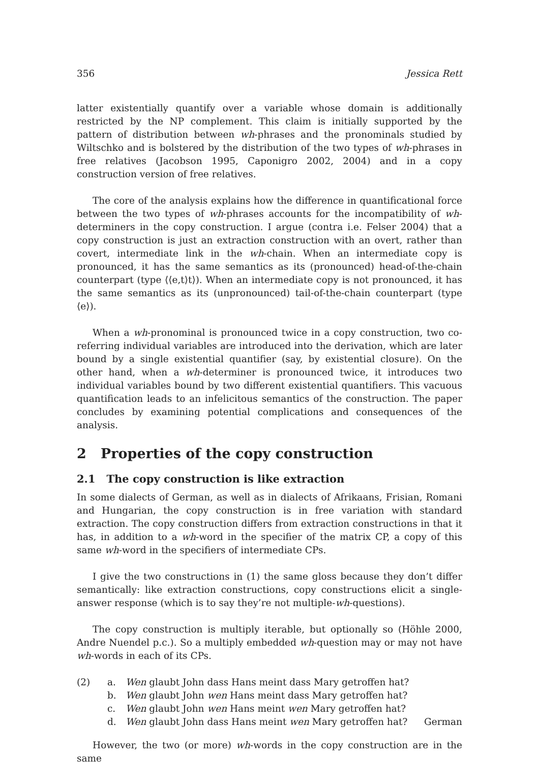356 Jessica Rett
latter existentially quantify over a variable whose domain is additionally restricted by the NP complement. This claim is initially supported by the pattern of distribution between wh-phrases and the pronominals studied by Wiltschko and is bolstered by the distribution of the two types of wh-phrases in free relatives (Jacobson 1995, Caponigro 2002, 2004) and in a copy construction version of free relatives.
The core of the analysis explains how the difference in quantificational force between the two types of wh-phrases accounts for the incompatibility of wh-determiners in the copy construction. I argue (contra i.e. Felser 2004) that a copy construction is just an extraction construction with an overt, rather than covert, intermediate link in the wh-chain. When an intermediate copy is pronounced, it has the same semantics as its (pronounced) head-of-the-chain counterpart (type ⟨⟨e,t⟩t⟩). When an intermediate copy is not pronounced, it has the same semantics as its (unpronounced) tail-of-the-chain counterpart (type ⟨e⟩).
When a wh-pronominal is pronounced twice in a copy construction, two co-referring individual variables are introduced into the derivation, which are later bound by a single existential quantifier (say, by existential closure). On the other hand, when a wh-determiner is pronounced twice, it introduces two individual variables bound by two different existential quantifiers. This vacuous quantification leads to an infelicitous semantics of the construction. The paper concludes by examining potential complications and consequences of the analysis.
2 Properties of the copy construction
2.1 The copy construction is like extraction
In some dialects of German, as well as in dialects of Afrikaans, Frisian, Romani and Hungarian, the copy construction is in free variation with standard extraction. The copy construction differs from extraction constructions in that it has, in addition to a wh-word in the specifier of the matrix CP, a copy of this same wh-word in the specifiers of intermediate CPs.
I give the two constructions in (1) the same gloss because they don’t differ semantically: like extraction constructions, copy constructions elicit a single-answer response (which is to say they’re not multiple-wh-questions).
The copy construction is multiply iterable, but optionally so (Höhle 2000, Andre Nuendel p.c.). So a multiply embedded wh-question may or may not have wh-words in each of its CPs.
(2) a. Wen glaubt John dass Hans meint dass Mary getroffen hat? b. Wen glaubt John wen Hans meint dass Mary getroffen hat? c. Wen glaubt John wen Hans meint wen Mary getroffen hat? d. Wen glaubt John dass Hans meint wen Mary getroffen hat? German
However, the two (or more) wh-words in the copy construction are in the same